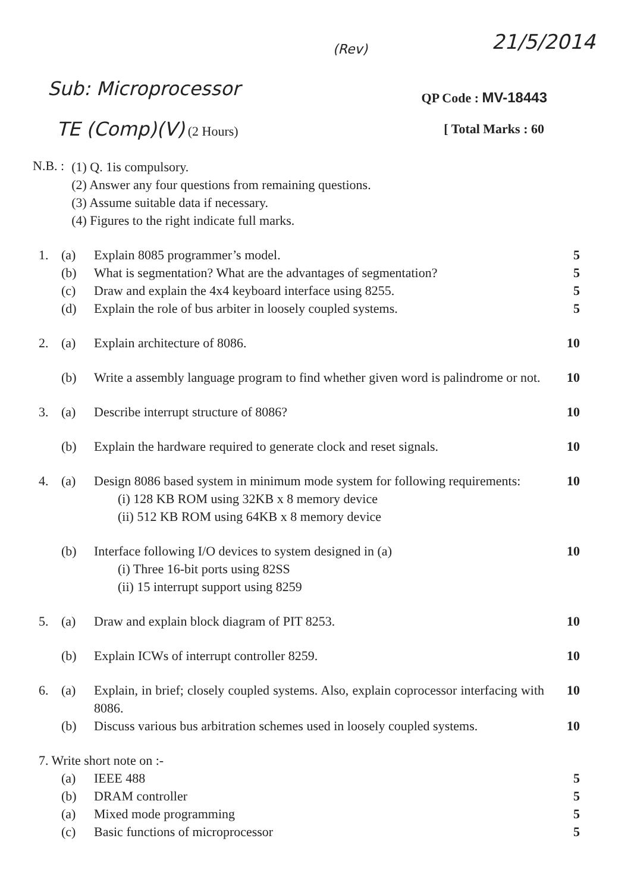21/5/2014
(Rev)
Sub: Microprocessor QP Code : MV-18443
TE (Comp)(V) (2 Hours) [ Total Marks : 60
N.B. :
(1) Q. 1is compulsory.
(2) Answer any four questions from remaining questions.
(3) Assume suitable data if necessary.
(4) Figures to the right indicate full marks.
1. (a) Explain 8085 programmer’s model. 5
(b) What is segmentation? What are the advantages of segmentation? 5
(c) Draw and explain the 4x4 keyboard interface using 8255. 5
(d) Explain the role of bus arbiter in loosely coupled systems. 5
2. (a) Explain architecture of 8086. 10
(b) Write a assembly language program to find whether given word is palindrome or not. 10
3. (a) Describe interrupt structure of 8086? 10
(b) Explain the hardware required to generate clock and reset signals. 10
4. (a) Design 8086 based system in minimum mode system for following requirements:
(i) 128 KB ROM using 32KB x 8 memory device
(ii) 512 KB ROM using 64KB x 8 memory device
10
(b) Interface following I/O devices to system designed in (a)
(i) Three 16-bit ports using 82SS
(ii) 15 interrupt support using 8259
10
5. (a) Draw and explain block diagram of PIT 8253. 10
(b) Explain ICWs of interrupt controller 8259. 10
6. (a) Explain, in brief; closely coupled systems. Also, explain coprocessor interfacing with 8086. 10
(b) Discuss various bus arbitration schemes used in loosely coupled systems. 10
7. Write short note on :-
(a) IEEE 488 5
(b) DRAM controller 5
(a) Mixed mode programming 5
(c) Basic functions of microprocessor 5